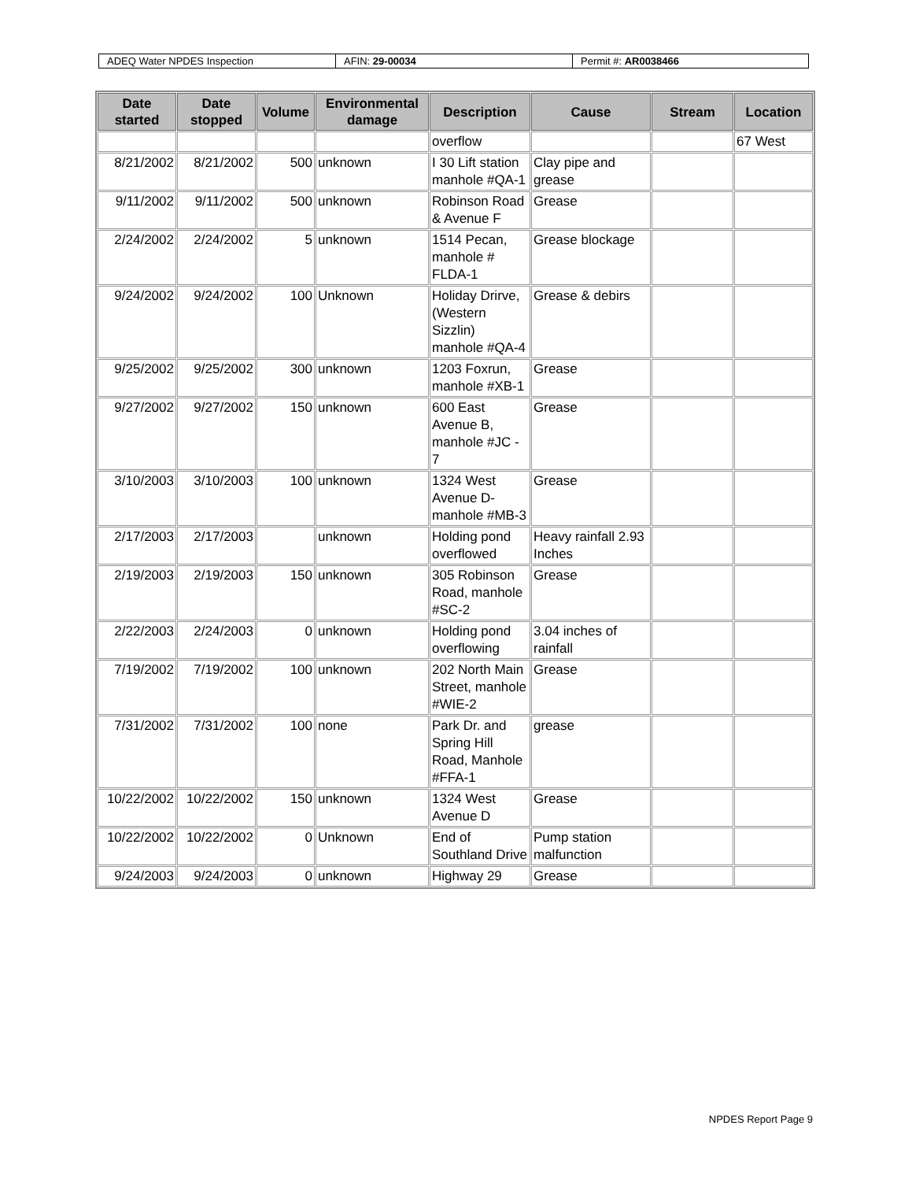| ADEQ Water NPDES Inspection | AFIN: 29-00034 | Permit #: AR0038466 |
| Date started | Date stopped | Volume | Environmental damage | Description | Cause | Stream | Location |
| --- | --- | --- | --- | --- | --- | --- | --- |
| | | | | overflow | | | 67 West |
| 8/21/2002 | 8/21/2002 | 500 | unknown | I 30 Lift station manhole #QA-1 | Clay pipe and grease | | |
| 9/11/2002 | 9/11/2002 | 500 | unknown | Robinson Road & Avenue F | Grease | | |
| 2/24/2002 | 2/24/2002 | 5 | unknown | 1514 Pecan, manhole # FLDA-1 | Grease blockage | | |
| 9/24/2002 | 9/24/2002 | 100 | Unknown | Holiday Drirve, (Western Sizzlin) manhole #QA-4 | Grease & debirs | | |
| 9/25/2002 | 9/25/2002 | 300 | unknown | 1203 Foxrun, manhole #XB-1 | Grease | | |
| 9/27/2002 | 9/27/2002 | 150 | unknown | 600 East Avenue B, manhole #JC - 7 | Grease | | |
| 3/10/2003 | 3/10/2003 | 100 | unknown | 1324 West Avenue D- manhole #MB-3 | Grease | | |
| 2/17/2003 | 2/17/2003 | | unknown | Holding pond overflowed | Heavy rainfall 2.93 Inches | | |
| 2/19/2003 | 2/19/2003 | 150 | unknown | 305 Robinson Road, manhole #SC-2 | Grease | | |
| 2/22/2003 | 2/24/2003 | 0 | unknown | Holding pond overflowing | 3.04 inches of rainfall | | |
| 7/19/2002 | 7/19/2002 | 100 | unknown | 202 North Main Street, manhole #WIE-2 | Grease | | |
| 7/31/2002 | 7/31/2002 | 100 | none | Park Dr. and Spring Hill Road, Manhole #FFA-1 | grease | | |
| 10/22/2002 | 10/22/2002 | 150 | unknown | 1324 West Avenue D | Grease | | |
| 10/22/2002 | 10/22/2002 | 0 | Unknown | End of Southland Drive | Pump station malfunction | | |
| 9/24/2003 | 9/24/2003 | 0 | unknown | Highway 29 | Grease | | |
NPDES Report Page 9